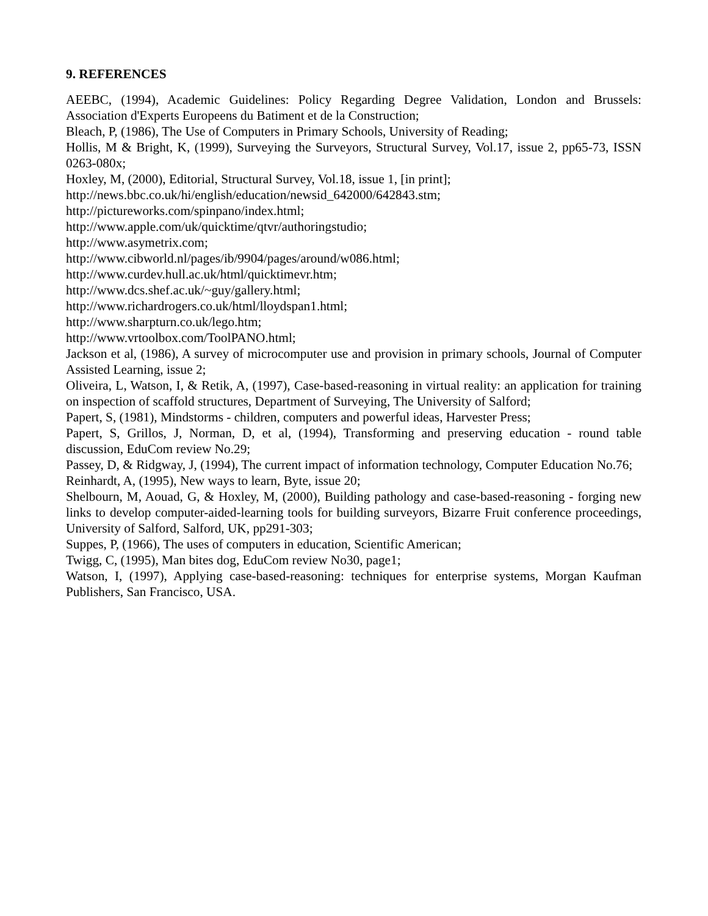9. REFERENCES
AEEBC, (1994), Academic Guidelines: Policy Regarding Degree Validation, London and Brussels: Association d'Experts Europeens du Batiment et de la Construction;
Bleach, P, (1986), The Use of Computers in Primary Schools, University of Reading;
Hollis, M & Bright, K, (1999), Surveying the Surveyors, Structural Survey, Vol.17, issue 2, pp65-73, ISSN 0263-080x;
Hoxley, M, (2000), Editorial, Structural Survey, Vol.18, issue 1, [in print];
http://news.bbc.co.uk/hi/english/education/newsid_642000/642843.stm;
http://pictureworks.com/spinpano/index.html;
http://www.apple.com/uk/quicktime/qtvr/authoringstudio;
http://www.asymetrix.com;
http://www.cibworld.nl/pages/ib/9904/pages/around/w086.html;
http://www.curdev.hull.ac.uk/html/quicktimevr.htm;
http://www.dcs.shef.ac.uk/~guy/gallery.html;
http://www.richardrogers.co.uk/html/lloydspan1.html;
http://www.sharpturn.co.uk/lego.htm;
http://www.vrtoolbox.com/ToolPANO.html;
Jackson et al, (1986), A survey of microcomputer use and provision in primary schools, Journal of Computer Assisted Learning, issue 2;
Oliveira, L, Watson, I, & Retik, A, (1997), Case-based-reasoning in virtual reality: an application for training on inspection of scaffold structures, Department of Surveying, The University of Salford;
Papert, S, (1981), Mindstorms - children, computers and powerful ideas, Harvester Press;
Papert, S, Grillos, J, Norman, D, et al, (1994), Transforming and preserving education - round table discussion, EduCom review No.29;
Passey, D, & Ridgway, J, (1994), The current impact of information technology, Computer Education No.76;
Reinhardt, A, (1995), New ways to learn, Byte, issue 20;
Shelbourn, M, Aouad, G, & Hoxley, M, (2000), Building pathology and case-based-reasoning - forging new links to develop computer-aided-learning tools for building surveyors, Bizarre Fruit conference proceedings, University of Salford, Salford, UK, pp291-303;
Suppes, P, (1966), The uses of computers in education, Scientific American;
Twigg, C, (1995), Man bites dog, EduCom review No30, page1;
Watson, I, (1997), Applying case-based-reasoning: techniques for enterprise systems, Morgan Kaufman Publishers, San Francisco, USA.